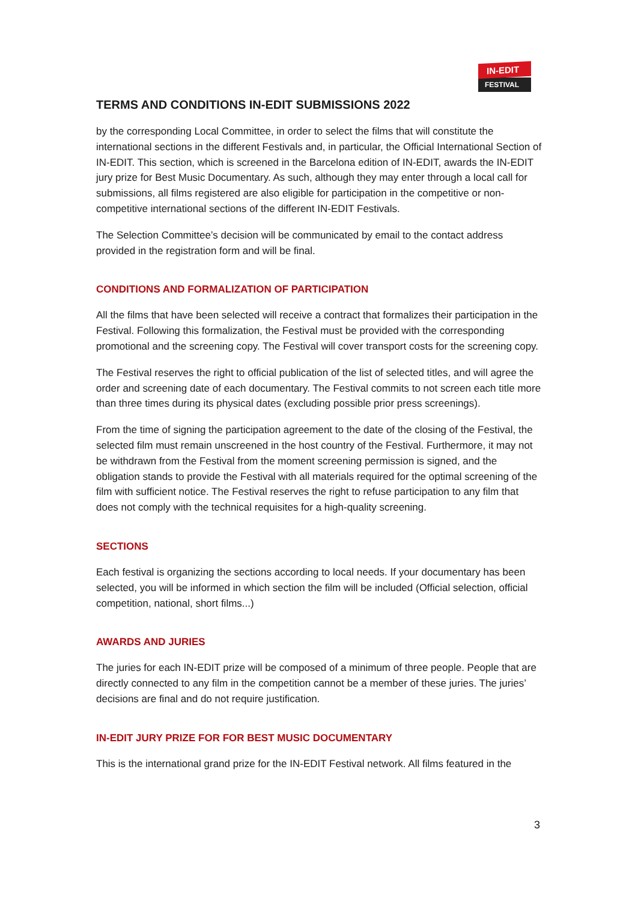IN-EDIT
FESTIVAL
TERMS AND CONDITIONS IN-EDIT SUBMISSIONS 2022
by the corresponding Local Committee, in order to select the films that will constitute the international sections in the different Festivals and, in particular, the Official International Section of IN-EDIT. This section, which is screened in the Barcelona edition of IN-EDIT, awards the IN-EDIT jury prize for Best Music Documentary. As such, although they may enter through a local call for submissions, all films registered are also eligible for participation in the competitive or non-competitive international sections of the different IN-EDIT Festivals.
The Selection Committee’s decision will be communicated by email to the contact address provided in the registration form and will be final.
CONDITIONS AND FORMALIZATION OF PARTICIPATION
All the films that have been selected will receive a contract that formalizes their participation in the Festival. Following this formalization, the Festival must be provided with the corresponding promotional and the screening copy. The Festival will cover transport costs for the screening copy.
The Festival reserves the right to official publication of the list of selected titles, and will agree the order and screening date of each documentary. The Festival commits to not screen each title more than three times during its physical dates (excluding possible prior press screenings).
From the time of signing the participation agreement to the date of the closing of the Festival, the selected film must remain unscreened in the host country of the Festival. Furthermore, it may not be withdrawn from the Festival from the moment screening permission is signed, and the obligation stands to provide the Festival with all materials required for the optimal screening of the film with sufficient notice. The Festival reserves the right to refuse participation to any film that does not comply with the technical requisites for a high-quality screening.
SECTIONS
Each festival is organizing the sections according to local needs. If your documentary has been selected, you will be informed in which section the film will be included (Official selection, official competition, national, short films...)
AWARDS AND JURIES
The juries for each IN-EDIT prize will be composed of a minimum of three people. People that are directly connected to any film in the competition cannot be a member of these juries. The juries’ decisions are final and do not require justification.
IN-EDIT JURY PRIZE FOR FOR BEST MUSIC DOCUMENTARY
This is the international grand prize for the IN-EDIT Festival network. All films featured in the
3